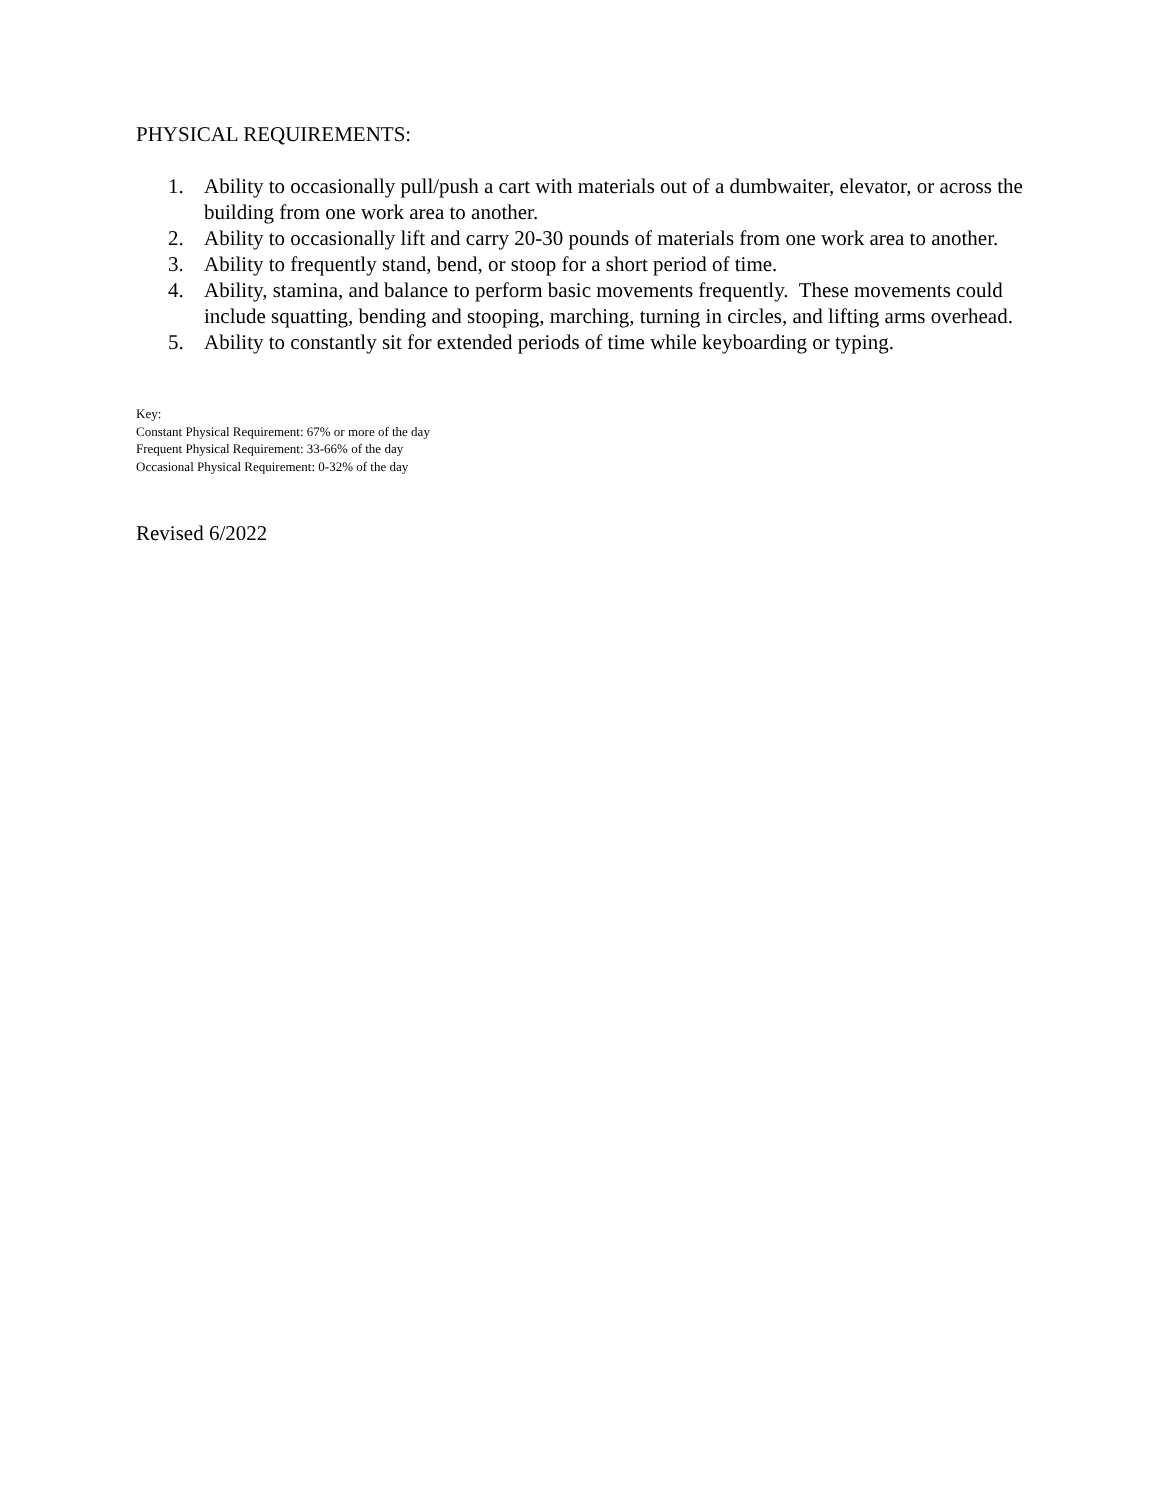PHYSICAL REQUIREMENTS:
1. Ability to occasionally pull/push a cart with materials out of a dumbwaiter, elevator, or across the building from one work area to another.
2. Ability to occasionally lift and carry 20-30 pounds of materials from one work area to another.
3. Ability to frequently stand, bend, or stoop for a short period of time.
4. Ability, stamina, and balance to perform basic movements frequently. These movements could include squatting, bending and stooping, marching, turning in circles, and lifting arms overhead.
5. Ability to constantly sit for extended periods of time while keyboarding or typing.
Key:
Constant Physical Requirement: 67% or more of the day
Frequent Physical Requirement: 33-66% of the day
Occasional Physical Requirement: 0-32% of the day
Revised 6/2022